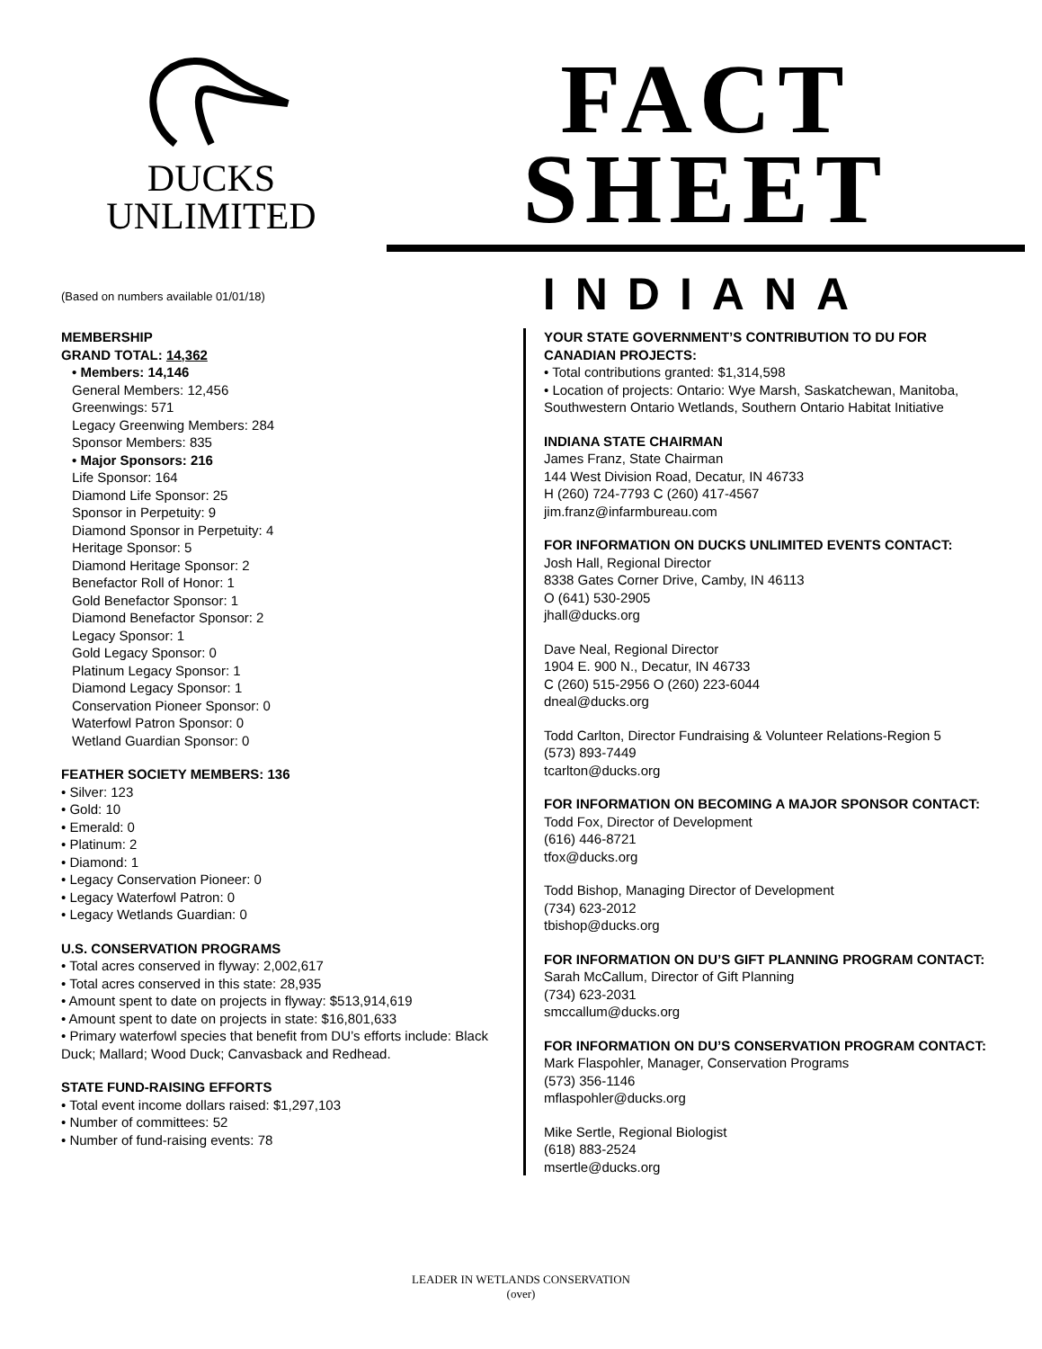DUCKS
UNLIMITED
FACT SHEET
INDIANA
(Based on numbers available 01/01/18)
MEMBERSHIP
GRAND TOTAL: 14,362
• Members: 14,146
General Members: 12,456
Greenwings: 571
Legacy Greenwing Members: 284
Sponsor Members: 835
• Major Sponsors: 216
Life Sponsor: 164
Diamond Life Sponsor: 25
Sponsor in Perpetuity: 9
Diamond Sponsor in Perpetuity: 4
Heritage Sponsor: 5
Diamond Heritage Sponsor: 2
Benefactor Roll of Honor: 1
Gold Benefactor Sponsor: 1
Diamond Benefactor Sponsor: 2
Legacy Sponsor: 1
Gold Legacy Sponsor: 0
Platinum Legacy Sponsor: 1
Diamond Legacy Sponsor: 1
Conservation Pioneer Sponsor: 0
Waterfowl Patron Sponsor: 0
Wetland Guardian Sponsor: 0
FEATHER SOCIETY MEMBERS: 136
• Silver: 123
• Gold: 10
• Emerald: 0
• Platinum: 2
• Diamond: 1
• Legacy Conservation Pioneer: 0
• Legacy Waterfowl Patron: 0
• Legacy Wetlands Guardian: 0
U.S. CONSERVATION PROGRAMS
• Total acres conserved in flyway: 2,002,617
• Total acres conserved in this state: 28,935
• Amount spent to date on projects in flyway: $513,914,619
• Amount spent to date on projects in state: $16,801,633
• Primary waterfowl species that benefit from DU’s efforts include: Black Duck; Mallard; Wood Duck; Canvasback and Redhead.
STATE FUND-RAISING EFFORTS
• Total event income dollars raised: $1,297,103
• Number of committees: 52
• Number of fund-raising events: 78
YOUR STATE GOVERNMENT’S CONTRIBUTION TO DU FOR CANADIAN PROJECTS:
• Total contributions granted: $1,314,598
• Location of projects: Ontario: Wye Marsh, Saskatchewan, Manitoba, Southwestern Ontario Wetlands, Southern Ontario Habitat Initiative
INDIANA STATE CHAIRMAN
James Franz, State Chairman
144 West Division Road, Decatur, IN 46733
H (260) 724-7793 C (260) 417-4567
jim.franz@infarmbureau.com
FOR INFORMATION ON DUCKS UNLIMITED EVENTS CONTACT:
Josh Hall, Regional Director
8338 Gates Corner Drive, Camby, IN 46113
O (641) 530-2905
jhall@ducks.org
Dave Neal, Regional Director
1904 E. 900 N., Decatur, IN 46733
C (260) 515-2956 O (260) 223-6044
dneal@ducks.org
Todd Carlton, Director Fundraising & Volunteer Relations-Region 5
(573) 893-7449
tcarlton@ducks.org
FOR INFORMATION ON BECOMING A MAJOR SPONSOR CONTACT:
Todd Fox, Director of Development
(616) 446-8721
tfox@ducks.org
Todd Bishop, Managing Director of Development
(734) 623-2012
tbishop@ducks.org
FOR INFORMATION ON DU’S GIFT PLANNING PROGRAM CONTACT:
Sarah McCallum, Director of Gift Planning
(734) 623-2031
smccallum@ducks.org
FOR INFORMATION ON DU’S CONSERVATION PROGRAM CONTACT:
Mark Flaspohler, Manager, Conservation Programs
(573) 356-1146
mflaspohler@ducks.org
Mike Sertle, Regional Biologist
(618) 883-2524
msertle@ducks.org
LEADER IN WETLANDS CONSERVATION
(over)